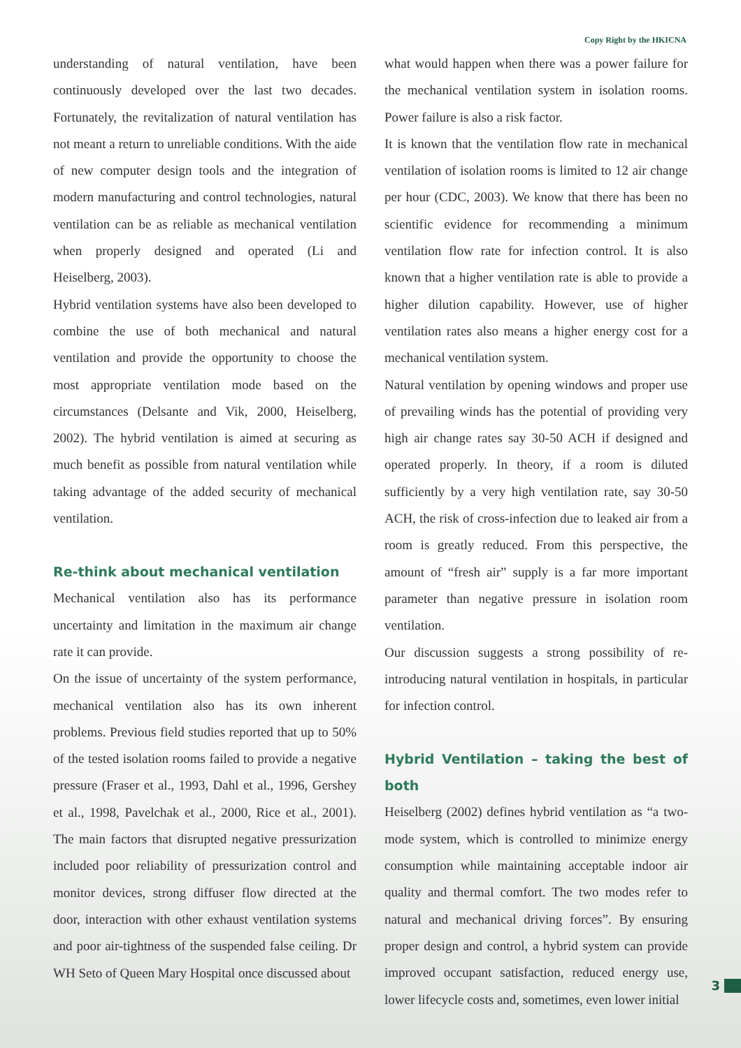Copy Right by the HKICNA
understanding of natural ventilation, have been continuously developed over the last two decades. Fortunately, the revitalization of natural ventilation has not meant a return to unreliable conditions. With the aide of new computer design tools and the integration of modern manufacturing and control technologies, natural ventilation can be as reliable as mechanical ventilation when properly designed and operated (Li and Heiselberg, 2003).
Hybrid ventilation systems have also been developed to combine the use of both mechanical and natural ventilation and provide the opportunity to choose the most appropriate ventilation mode based on the circumstances (Delsante and Vik, 2000, Heiselberg, 2002). The hybrid ventilation is aimed at securing as much benefit as possible from natural ventilation while taking advantage of the added security of mechanical ventilation.
Re-think about mechanical ventilation
Mechanical ventilation also has its performance uncertainty and limitation in the maximum air change rate it can provide.
On the issue of uncertainty of the system performance, mechanical ventilation also has its own inherent problems. Previous field studies reported that up to 50% of the tested isolation rooms failed to provide a negative pressure (Fraser et al., 1993, Dahl et al., 1996, Gershey et al., 1998, Pavelchak et al., 2000, Rice et al., 2001). The main factors that disrupted negative pressurization included poor reliability of pressurization control and monitor devices, strong diffuser flow directed at the door, interaction with other exhaust ventilation systems and poor air-tightness of the suspended false ceiling. Dr WH Seto of Queen Mary Hospital once discussed about
what would happen when there was a power failure for the mechanical ventilation system in isolation rooms. Power failure is also a risk factor.
It is known that the ventilation flow rate in mechanical ventilation of isolation rooms is limited to 12 air change per hour (CDC, 2003). We know that there has been no scientific evidence for recommending a minimum ventilation flow rate for infection control. It is also known that a higher ventilation rate is able to provide a higher dilution capability. However, use of higher ventilation rates also means a higher energy cost for a mechanical ventilation system.
Natural ventilation by opening windows and proper use of prevailing winds has the potential of providing very high air change rates say 30-50 ACH if designed and operated properly. In theory, if a room is diluted sufficiently by a very high ventilation rate, say 30-50 ACH, the risk of cross-infection due to leaked air from a room is greatly reduced. From this perspective, the amount of “fresh air” supply is a far more important parameter than negative pressure in isolation room ventilation.
Our discussion suggests a strong possibility of re-introducing natural ventilation in hospitals, in particular for infection control.
Hybrid Ventilation – taking the best of both
Heiselberg (2002) defines hybrid ventilation as “a two-mode system, which is controlled to minimize energy consumption while maintaining acceptable indoor air quality and thermal comfort. The two modes refer to natural and mechanical driving forces”. By ensuring proper design and control, a hybrid system can provide improved occupant satisfaction, reduced energy use, lower lifecycle costs and, sometimes, even lower initial
3